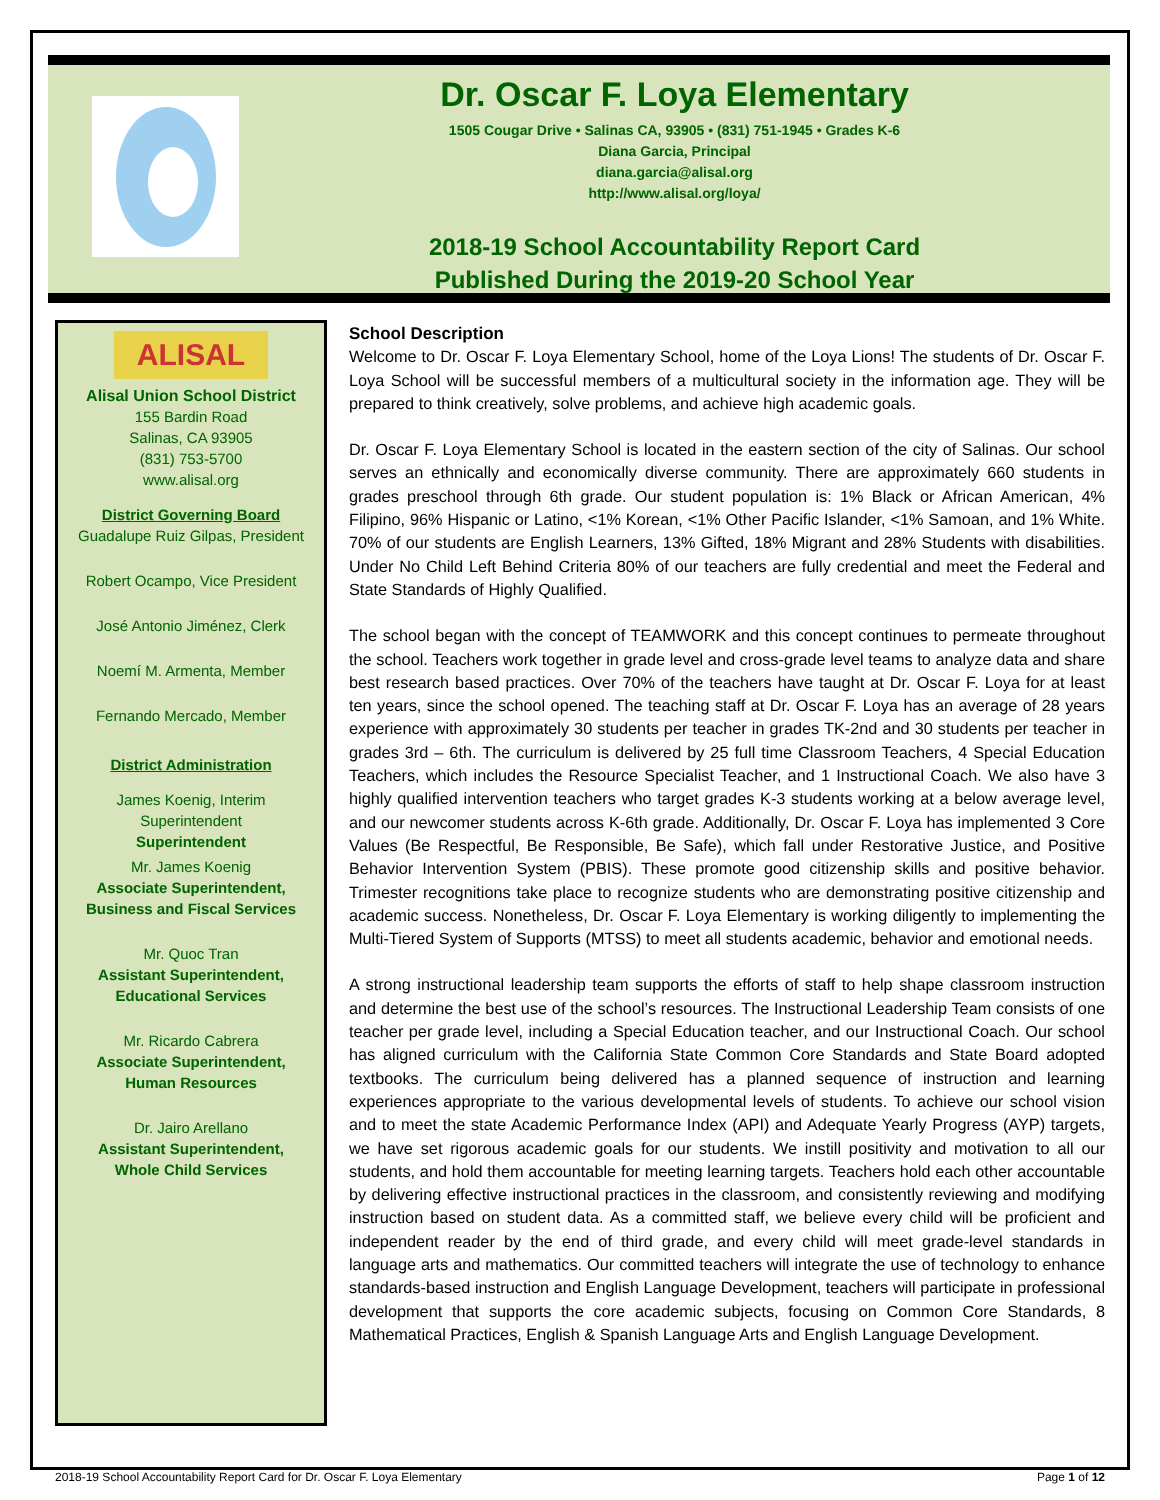Dr. Oscar F. Loya Elementary
1505 Cougar Drive • Salinas CA, 93905 • (831) 751-1945 • Grades K-6
Diana Garcia, Principal
diana.garcia@alisal.org
http://www.alisal.org/loya/
2018-19 School Accountability Report Card
Published During the 2019-20 School Year
ALISAL
Alisal Union School District
155 Bardin Road
Salinas, CA 93905
(831) 753-5700
www.alisal.org
District Governing Board
Guadalupe Ruiz Gilpas, President
Robert Ocampo, Vice President
José Antonio Jiménez, Clerk
Noemí M. Armenta, Member
Fernando Mercado, Member
District Administration
James Koenig, Interim
Superintendent
Superintendent
Mr. James Koenig
Associate Superintendent,
Business and Fiscal Services
Mr. Quoc Tran
Assistant Superintendent,
Educational Services
Mr. Ricardo Cabrera
Associate Superintendent,
Human Resources
Dr. Jairo Arellano
Assistant Superintendent,
Whole Child Services
School Description
Welcome to Dr. Oscar F. Loya Elementary School, home of the Loya Lions! The students of Dr. Oscar F. Loya School will be successful members of a multicultural society in the information age. They will be prepared to think creatively, solve problems, and achieve high academic goals.
Dr. Oscar F. Loya Elementary School is located in the eastern section of the city of Salinas. Our school serves an ethnically and economically diverse community. There are approximately 660 students in grades preschool through 6th grade. Our student population is: 1% Black or African American, 4% Filipino, 96% Hispanic or Latino, <1% Korean, <1% Other Pacific Islander, <1% Samoan, and 1% White. 70% of our students are English Learners, 13% Gifted, 18% Migrant and 28% Students with disabilities. Under No Child Left Behind Criteria 80% of our teachers are fully credential and meet the Federal and State Standards of Highly Qualified.
The school began with the concept of TEAMWORK and this concept continues to permeate throughout the school. Teachers work together in grade level and cross-grade level teams to analyze data and share best research based practices. Over 70% of the teachers have taught at Dr. Oscar F. Loya for at least ten years, since the school opened. The teaching staff at Dr. Oscar F. Loya has an average of 28 years experience with approximately 30 students per teacher in grades TK-2nd and 30 students per teacher in grades 3rd – 6th. The curriculum is delivered by 25 full time Classroom Teachers, 4 Special Education Teachers, which includes the Resource Specialist Teacher, and 1 Instructional Coach. We also have 3 highly qualified intervention teachers who target grades K-3 students working at a below average level, and our newcomer students across K-6th grade. Additionally, Dr. Oscar F. Loya has implemented 3 Core Values (Be Respectful, Be Responsible, Be Safe), which fall under Restorative Justice, and Positive Behavior Intervention System (PBIS). These promote good citizenship skills and positive behavior. Trimester recognitions take place to recognize students who are demonstrating positive citizenship and academic success. Nonetheless, Dr. Oscar F. Loya Elementary is working diligently to implementing the Multi-Tiered System of Supports (MTSS) to meet all students academic, behavior and emotional needs.
A strong instructional leadership team supports the efforts of staff to help shape classroom instruction and determine the best use of the school’s resources. The Instructional Leadership Team consists of one teacher per grade level, including a Special Education teacher, and our Instructional Coach. Our school has aligned curriculum with the California State Common Core Standards and State Board adopted textbooks. The curriculum being delivered has a planned sequence of instruction and learning experiences appropriate to the various developmental levels of students. To achieve our school vision and to meet the state Academic Performance Index (API) and Adequate Yearly Progress (AYP) targets, we have set rigorous academic goals for our students. We instill positivity and motivation to all our students, and hold them accountable for meeting learning targets. Teachers hold each other accountable by delivering effective instructional practices in the classroom, and consistently reviewing and modifying instruction based on student data. As a committed staff, we believe every child will be proficient and independent reader by the end of third grade, and every child will meet grade-level standards in language arts and mathematics. Our committed teachers will integrate the use of technology to enhance standards-based instruction and English Language Development, teachers will participate in professional development that supports the core academic subjects, focusing on Common Core Standards, 8 Mathematical Practices, English & Spanish Language Arts and English Language Development.
2018-19 School Accountability Report Card for Dr. Oscar F. Loya Elementary Page 1 of 12